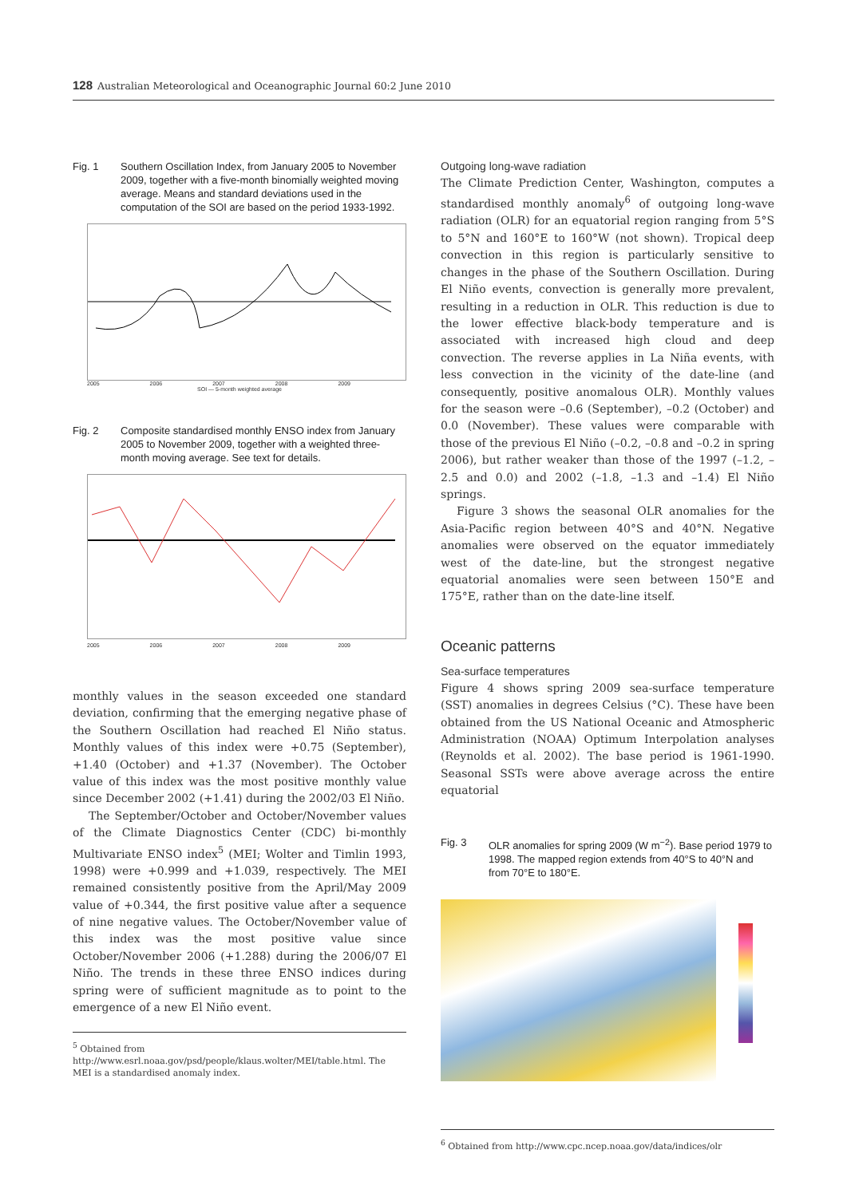128 Australian Meteorological and Oceanographic Journal 60:2 June 2010
Fig. 1 Southern Oscillation Index, from January 2005 to November 2009, together with a five-month binomially weighted moving average. Means and standard deviations used in the computation of the SOI are based on the period 1933-1992.
2005 2006 2007 2008 2009
SOI — 5-month weighted average
Fig. 2 Composite standardised monthly ENSO index from January 2005 to November 2009, together with a weighted three-month moving average. See text for details.
2005 2006 2007 2008 2009
monthly values in the season exceeded one standard deviation, confirming that the emerging negative phase of the Southern Oscillation had reached El Niño status. Monthly values of this index were +0.75 (September), +1.40 (October) and +1.37 (November). The October value of this index was the most positive monthly value since December 2002 (+1.41) during the 2002/03 El Niño.
The September/October and October/November values of the Climate Diagnostics Center (CDC) bi-monthly Multivariate ENSO index<sup>5</sup> (MEI; Wolter and Timlin 1993, 1998) were +0.999 and +1.039, respectively. The MEI remained consistently positive from the April/May 2009 value of +0.344, the first positive value after a sequence of nine negative values. The October/November value of this index was the most positive value since October/November 2006 (+1.288) during the 2006/07 El Niño. The trends in these three ENSO indices during spring were of sufficient magnitude as to point to the emergence of a new El Niño event.
<sup>5</sup> Obtained from http://www.esrl.noaa.gov/psd/people/klaus.wolter/MEI/table.html. The MEI is a standardised anomaly index.
Outgoing long-wave radiation
The Climate Prediction Center, Washington, computes a standardised monthly anomaly<sup>6</sup> of outgoing long-wave radiation (OLR) for an equatorial region ranging from 5°S to 5°N and 160°E to 160°W (not shown). Tropical deep convection in this region is particularly sensitive to changes in the phase of the Southern Oscillation. During El Niño events, convection is generally more prevalent, resulting in a reduction in OLR. This reduction is due to the lower effective black-body temperature and is associated with increased high cloud and deep convection. The reverse applies in La Niña events, with less convection in the vicinity of the date-line (and consequently, positive anomalous OLR). Monthly values for the season were –0.6 (September), –0.2 (October) and 0.0 (November). These values were comparable with those of the previous El Niño (–0.2, –0.8 and –0.2 in spring 2006), but rather weaker than those of the 1997 (–1.2, –2.5 and 0.0) and 2002 (–1.8, –1.3 and –1.4) El Niño springs.
Figure 3 shows the seasonal OLR anomalies for the Asia-Pacific region between 40°S and 40°N. Negative anomalies were observed on the equator immediately west of the date-line, but the strongest negative equatorial anomalies were seen between 150°E and 175°E, rather than on the date-line itself.
Oceanic patterns
Sea-surface temperatures
Figure 4 shows spring 2009 sea-surface temperature (SST) anomalies in degrees Celsius (°C). These have been obtained from the US National Oceanic and Atmospheric Administration (NOAA) Optimum Interpolation analyses (Reynolds et al. 2002). The base period is 1961-1990. Seasonal SSTs were above average across the entire equatorial
Fig. 3 OLR anomalies for spring 2009 (W m<sup>−2</sup>). Base period 1979 to 1998. The mapped region extends from 40°S to 40°N and from 70°E to 180°E.
<sup>6</sup> Obtained from http://www.cpc.ncep.noaa.gov/data/indices/olr